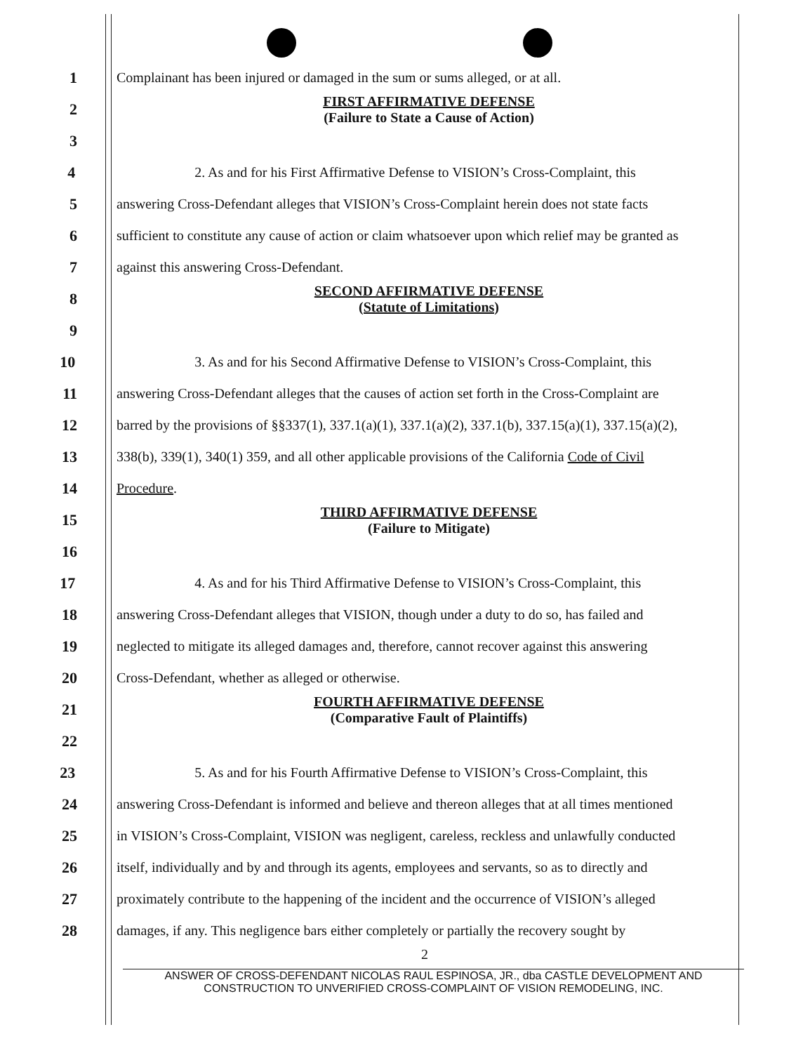1 Complainant has been injured or damaged in the sum or sums alleged, or at all.
2
FIRST AFFIRMATIVE DEFENSE
(Failure to State a Cause of Action)
3
4 2. As and for his First Affirmative Defense to VISION’s Cross-Complaint, this
5 answering Cross-Defendant alleges that VISION’s Cross-Complaint herein does not state facts
6 sufficient to constitute any cause of action or claim whatsoever upon which relief may be granted as
7 against this answering Cross-Defendant.
8
SECOND AFFIRMATIVE DEFENSE
(Statute of Limitations)
9
10 3. As and for his Second Affirmative Defense to VISION’s Cross-Complaint, this
11 answering Cross-Defendant alleges that the causes of action set forth in the Cross-Complaint are
12 barred by the provisions of §§337(1), 337.1(a)(1), 337.1(a)(2), 337.1(b), 337.15(a)(1), 337.15(a)(2),
13 338(b), 339(1), 340(1) 359, and all other applicable provisions of the California Code of Civil
14 Procedure.
15
THIRD AFFIRMATIVE DEFENSE
(Failure to Mitigate)
16
17 4. As and for his Third Affirmative Defense to VISION’s Cross-Complaint, this
18 answering Cross-Defendant alleges that VISION, though under a duty to do so, has failed and
19 neglected to mitigate its alleged damages and, therefore, cannot recover against this answering
20 Cross-Defendant, whether as alleged or otherwise.
21
FOURTH AFFIRMATIVE DEFENSE
(Comparative Fault of Plaintiffs)
22
23 5. As and for his Fourth Affirmative Defense to VISION’s Cross-Complaint, this
24 answering Cross-Defendant is informed and believe and thereon alleges that at all times mentioned
25 in VISION’s Cross-Complaint, VISION was negligent, careless, reckless and unlawfully conducted
26 itself, individually and by and through its agents, employees and servants, so as to directly and
27 proximately contribute to the happening of the incident and the occurrence of VISION’s alleged
28 damages, if any. This negligence bars either completely or partially the recovery sought by
2
ANSWER OF CROSS-DEFENDANT NICOLAS RAUL ESPINOSA, JR., dba CASTLE DEVELOPMENT AND
CONSTRUCTION TO UNVERIFIED CROSS-COMPLAINT OF VISION REMODELING, INC.